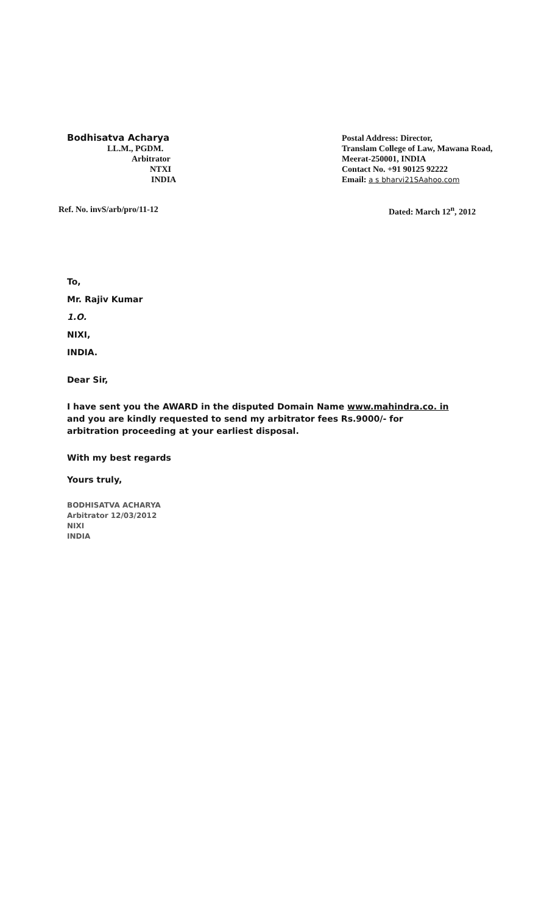Bodhisatva Acharya
LL.M., PGDM.
Arbitrator
NTXI
INDIA
Postal Address: Director,
Translam College of Law, Mawana Road, Meerat-250001, INDIA
Contact No. +91 90125 92222
Email: a s bharvi21SAahoo.com
Ref. No. invS/arb/pro/11-12 Dated: March 12<sup>n</sup>, 2012
To,
Mr. Rajiv Kumar
1.O.
NIXI,
INDIA.
Dear Sir,
I have sent you the AWARD in the disputed Domain Name www.mahindra.co. in and you are kindly requested to send my arbitrator fees Rs.9000/- for arbitration proceeding at your earliest disposal.
With my best regards
Yours truly,
BODHISATVA ACHARYA
Arbitrator 12/03/2012
NIXI
INDIA